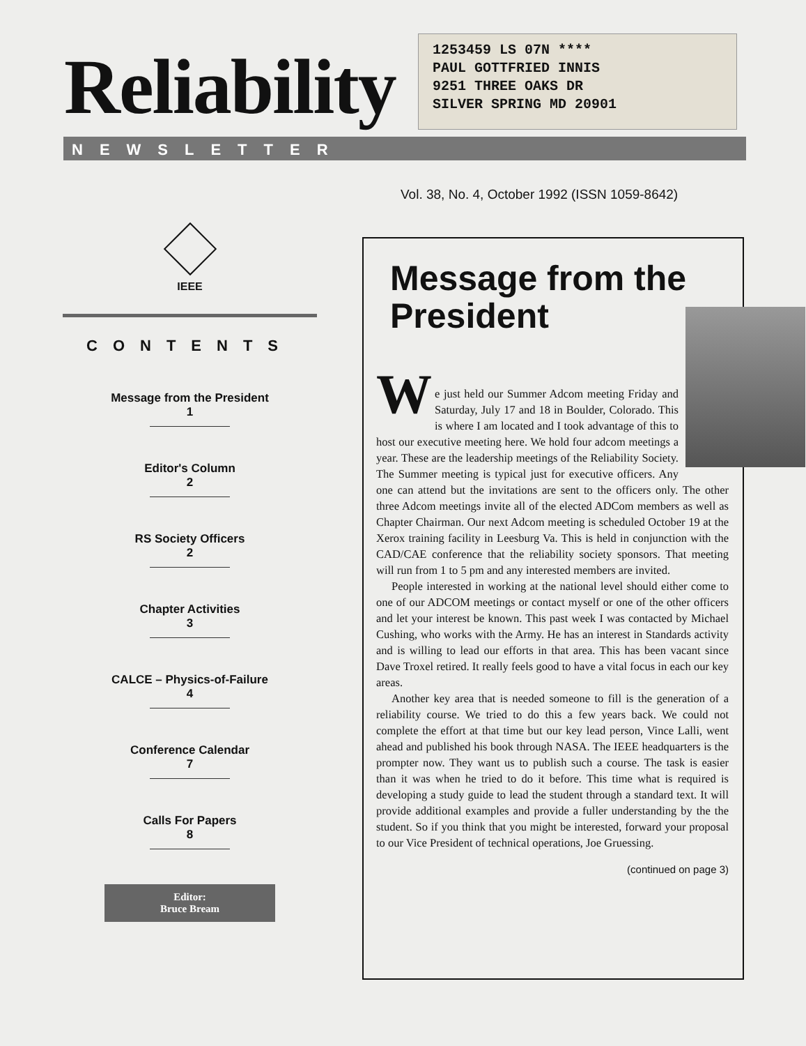Reliability
1253459 LS 07N ****
PAUL GOTTFRIED INNIS
9251 THREE OAKS DR
SILVER SPRING MD 20901
NEWSLETTER
Vol. 38, No. 4, October 1992 (ISSN 1059-8642)
IEEE
CONTENTS
Message from the President
1
Editor's Column
2
RS Society Officers
2
Chapter Activities
3
CALCE – Physics-of-Failure
4
Conference Calendar
7
Calls For Papers
8
Editor:
Bruce Bream
Message from the President
W
e just held our Summer Adcom meeting Friday and Saturday, July 17 and 18 in Boulder, Colorado. This is where I am located and I took advantage of this to host our executive meeting here. We hold four adcom meetings a year. These are the leadership meetings of the Reliability Society. The Summer meeting is typical just for executive officers. Any one can attend but the invitations are sent to the officers only. The other three Adcom meetings invite all of the elected ADCom members as well as Chapter Chairman. Our next Adcom meeting is scheduled October 19 at the Xerox training facility in Leesburg Va. This is held in conjunction with the CAD/CAE conference that the reliability society sponsors. That meeting will run from 1 to 5 pm and any interested members are invited.
People interested in working at the national level should either come to one of our ADCOM meetings or contact myself or one of the other officers and let your interest be known. This past week I was contacted by Michael Cushing, who works with the Army. He has an interest in Standards activity and is willing to lead our efforts in that area. This has been vacant since Dave Troxel retired. It really feels good to have a vital focus in each our key areas.
Another key area that is needed someone to fill is the generation of a reliability course. We tried to do this a few years back. We could not complete the effort at that time but our key lead person, Vince Lalli, went ahead and published his book through NASA. The IEEE headquarters is the prompter now. They want us to publish such a course. The task is easier than it was when he tried to do it before. This time what is required is developing a study guide to lead the student through a standard text. It will provide additional examples and provide a fuller understanding by the the student. So if you think that you might be interested, forward your proposal to our Vice President of technical operations, Joe Gruessing.
(continued on page 3)